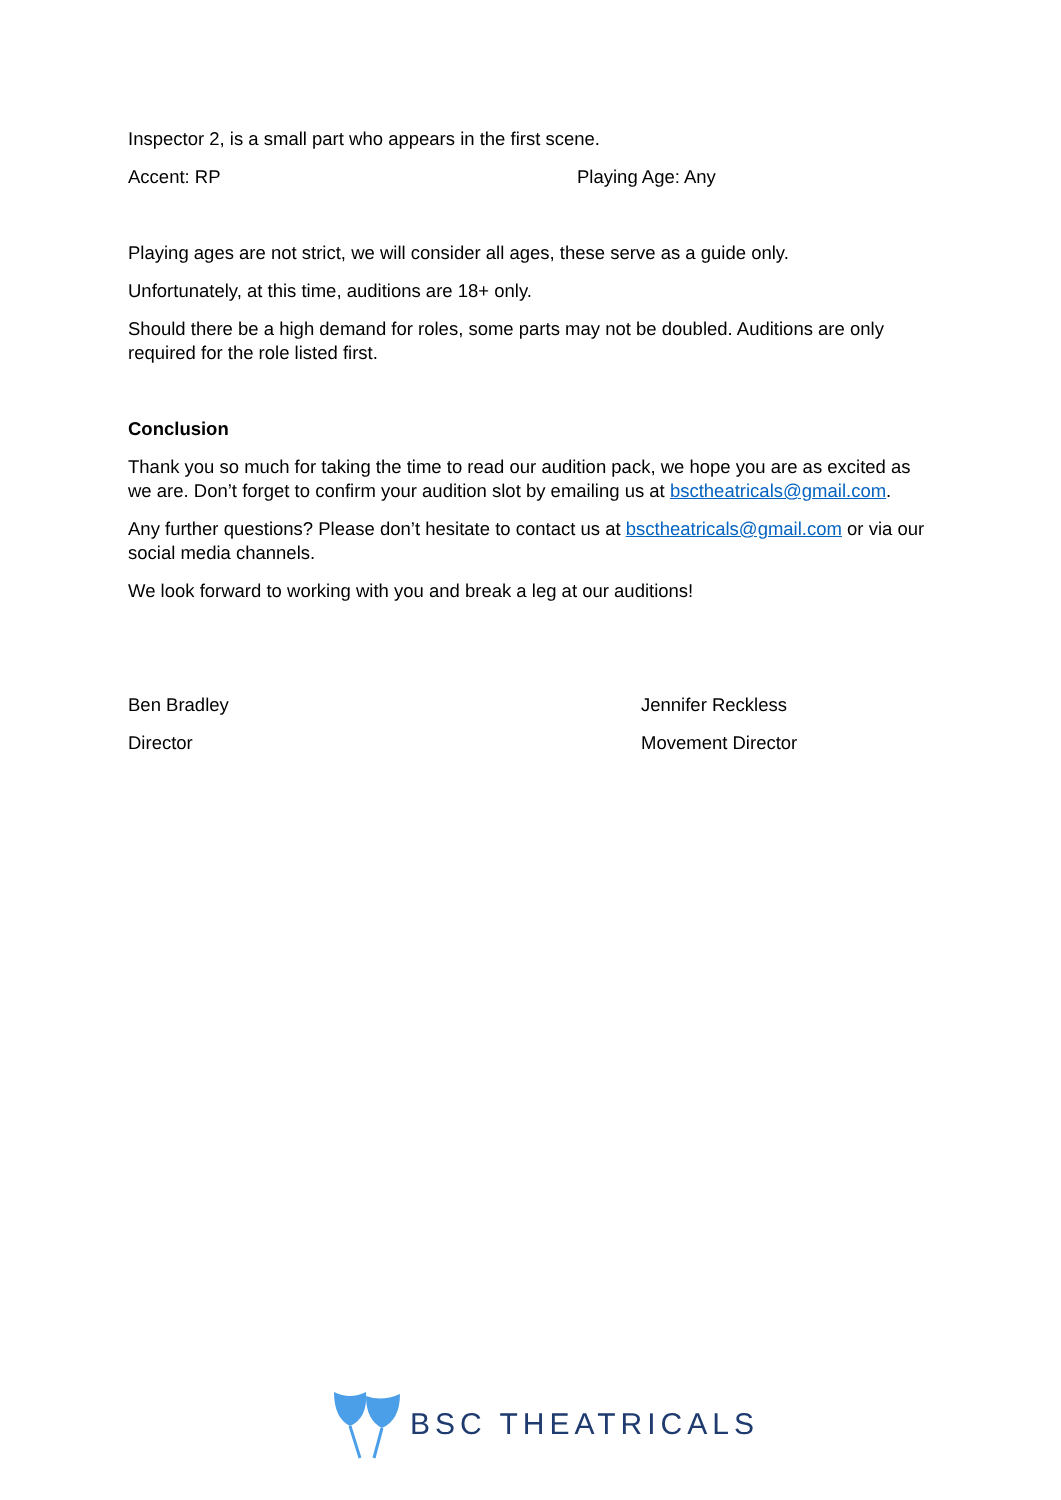Inspector 2, is a small part who appears in the first scene.
Accent: RP Playing Age: Any
Playing ages are not strict, we will consider all ages, these serve as a guide only.
Unfortunately, at this time, auditions are 18+ only.
Should there be a high demand for roles, some parts may not be doubled. Auditions are only required for the role listed first.
Conclusion
Thank you so much for taking the time to read our audition pack, we hope you are as excited as we are. Don’t forget to confirm your audition slot by emailing us at bsctheatricals@gmail.com.
Any further questions? Please don’t hesitate to contact us at bsctheatricals@gmail.com or via our social media channels.
We look forward to working with you and break a leg at our auditions!
Ben Bradley Jennifer Reckless
Director Movement Director
BSC THEATRICALS